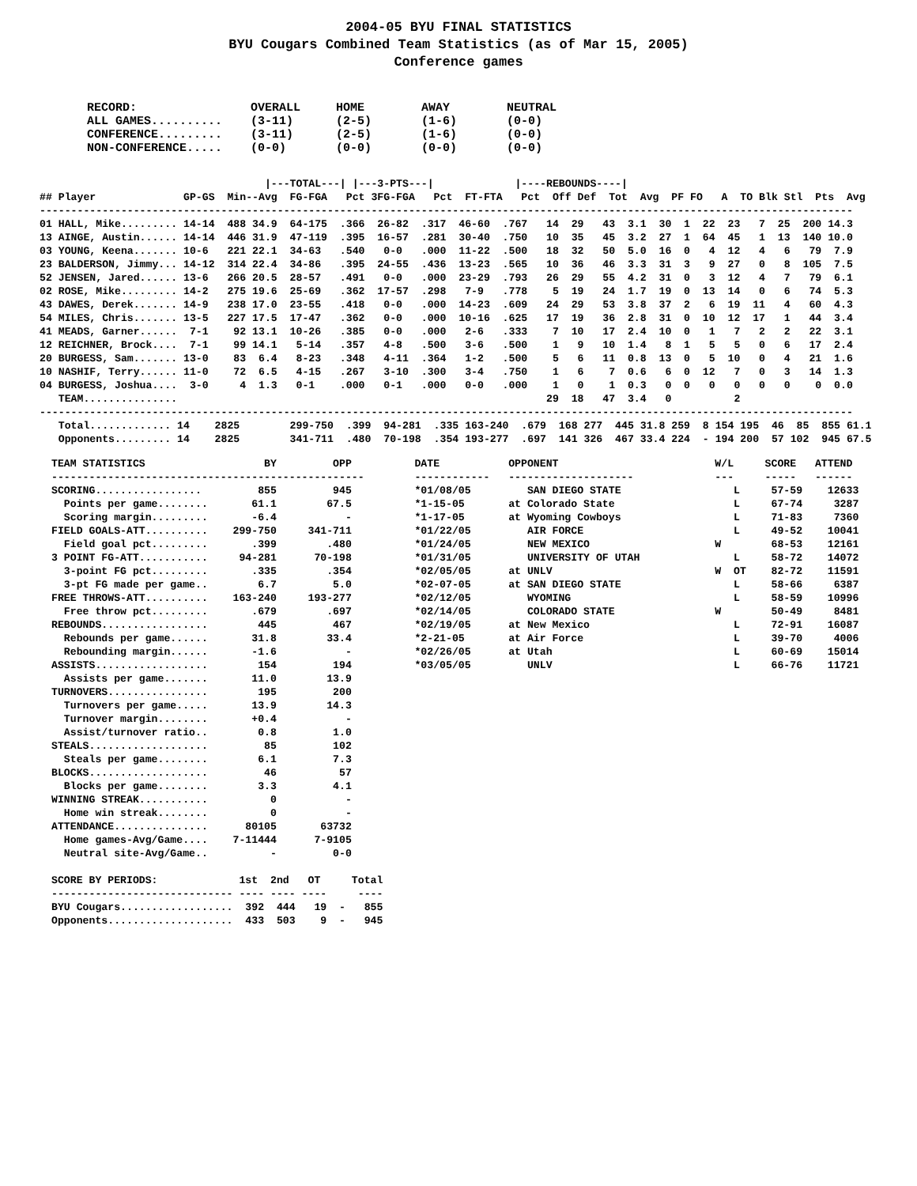2004-05 BYU FINAL STATISTICS
BYU Cougars Combined Team Statistics (as of Mar 15, 2005)
Conference games
RECORD:                OVERALL     HOME        AWAY        NEUTRAL
ALL GAMES..........    (3-11)      (2-5)       (1-6)       (0-0)
CONFERENCE.........    (3-11)      (2-5)       (1-6)       (0-0)
NON-CONFERENCE.....    (0-0)       (0-0)       (0-0)       (0-0)
                                    |---TOTAL---| |---3-PTS---|             |----REBOUNDS----|
## Player              GP-GS  Min--Avg  FG-FGA   Pct 3FG-FGA   Pct  FT-FTA   Pct  Off Def  Tot  Avg  PF FO   A  TO Blk Stl  Pts  Avg
----------------------------------------------------------------------------------------------------------------------------------
01 HALL, Mike......... 14-14  488 34.9  64-175  .366  26-82  .317  46-60  .767   14  29   43  3.1  30  1  22  23   7  25  200 14.3
13 AINGE, Austin...... 14-14  446 31.9  47-119  .395  16-57  .281  30-40  .750   10  35   45  3.2  27  1  64  45   1  13  140 10.0
03 YOUNG, Keena....... 10-6   221 22.1  34-63   .540   0-0   .000  11-22  .500   18  32   50  5.0  16  0   4  12   4   6   79  7.9
23 BALDERSON, Jimmy... 14-12  314 22.4  34-86   .395  24-55  .436  13-23  .565   10  36   46  3.3  31  3   9  27   0   8  105  7.5
52 JENSEN, Jared...... 13-6   266 20.5  28-57   .491   0-0   .000  23-29  .793   26  29   55  4.2  31  0   3  12   4   7   79  6.1
02 ROSE, Mike......... 14-2   275 19.6  25-69   .362  17-57  .298   7-9   .778    5  19   24  1.7  19  0  13  14   0   6   74  5.3
43 DAWES, Derek....... 14-9   238 17.0  23-55   .418   0-0   .000  14-23  .609   24  29   53  3.8  37  2   6  19  11   4   60  4.3
54 MILES, Chris....... 13-5   227 17.5  17-47   .362   0-0   .000  10-16  .625   17  19   36  2.8  31  0  10  12  17   1   44  3.4
41 MEADS, Garner......  7-1    92 13.1  10-26   .385   0-0   .000   2-6   .333    7  10   17  2.4  10  0   1   7   2   2   22  3.1
12 REICHNER, Brock....  7-1    99 14.1   5-14   .357   4-8   .500   3-6   .500    1   9   10  1.4   8  1   5   5   0   6   17  2.4
20 BURGESS, Sam....... 13-0    83  6.4   8-23   .348   4-11  .364   1-2   .500    5   6   11  0.8  13  0   5  10   0   4   21  1.6
10 NASHIF, Terry...... 11-0    72  6.5   4-15   .267   3-10  .300   3-4   .750    1   6    7  0.6   6  0  12   7   0   3   14  1.3
04 BURGESS, Joshua....  3-0     4  1.3   0-1    .000   0-1   .000   0-0   .000    1   0    1  0.3   0  0   0   0   0   0    0  0.0
   TEAM...............                                                           29  18   47  3.4   0          2
----------------------------------------------------------------------------------------------------------------------------------
   Total............. 14    2825        299-750  .399  94-281  .335 163-240  .679  168 277  445 31.8 259  8 154 195  46  85  855 61.1
   Opponents......... 14    2825        341-711  .480  70-198  .354 193-277  .697  141 326  467 33.4 224  - 194 200  57 102  945 67.5
TEAM STATISTICS                   BY         OPP
--------------------------------------------------
SCORING.................         855         945
  Points per game........       61.1        67.5
  Scoring margin.........       -6.4           -
FIELD GOALS-ATT..........    299-750     341-711
  Field goal pct.........       .399        .480
3 POINT FG-ATT...........     94-281      70-198
  3-point FG pct.........       .335        .354
  3-pt FG made per game..        6.7         5.0
FREE THROWS-ATT..........    163-240     193-277
  Free throw pct.........       .679        .697
REBOUNDS.................        445         467
  Rebounds per game......       31.8        33.4
  Rebounding margin......       -1.6           -
ASSISTS..................        154         194
  Assists per game.......       11.0        13.9
TURNOVERS................        195         200
  Turnovers per game.....       13.9        14.3
  Turnover margin........       +0.4           -
  Assist/turnover ratio..        0.8         1.0
STEALS...................         85         102
  Steals per game........        6.1         7.3
BLOCKS...................         46          57
  Blocks per game........        3.3         4.1
WINNING STREAK...........          0           -
  Home win streak........          0           -
ATTENDANCE...............      80105       63732
  Home games-Avg/Game....    7-11444      7-9105
  Neutral site-Avg/Game..          -         0-0

SCORE BY PERIODS:             1st  2nd   OT     Total
----------------------------- ---- ---- ----     ----
BYU Cougars..................  392  444   19  -   855
Opponents....................  433  503    9  -   945
DATE           OPPONENT                         W/L     SCORE   ATTEND
------------   --------------------             ---     -----   ------
*01/08/05         SAN DIEGO STATE                  L     57-59    12633
*1-15-05       at Colorado State                   L     67-74     3287
*1-17-05       at Wyoming Cowboys                  L     71-83     7360
*01/22/05         AIR FORCE                        L     49-52    10041
*01/24/05         NEW MEXICO                    W        68-53    12161
*01/31/05         UNIVERSITY OF UTAH               L     58-72    14072
*02/05/05      at UNLV                          W  OT    82-72    11591
*02-07-05      at SAN DIEGO STATE                  L     58-66     6387
*02/12/05         WYOMING                          L     58-59    10996
*02/14/05         COLORADO STATE                W        50-49     8481
*02/19/05      at New Mexico                       L     72-91    16087
*2-21-05       at Air Force                        L     39-70     4006
*02/26/05      at Utah                             L     60-69    15014
*03/05/05         UNLV                             L     66-76    11721